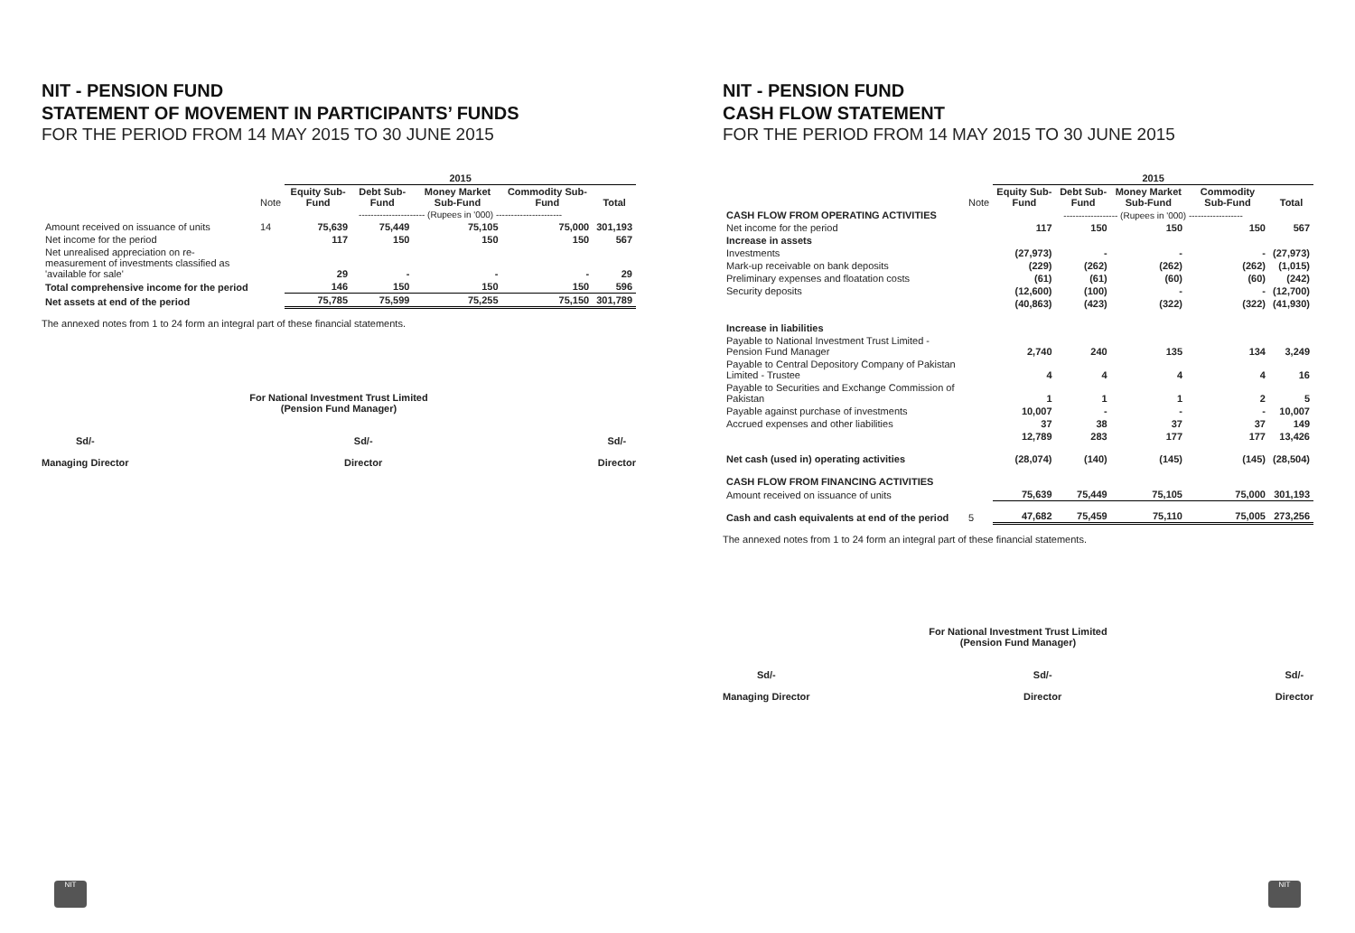NIT - PENSION FUND
STATEMENT OF MOVEMENT IN PARTICIPANTS’ FUNDS
FOR THE PERIOD FROM 14 MAY 2015 TO 30 JUNE 2015
| | | 2015 | | | | |
| | Note | Equity Sub-Fund | Debt Sub-Fund | Money Market Sub-Fund | Commodity Sub-Fund | Total |
| | | ---------------------- (Rupees in '000) ---------------------- | | | | |
| Amount received on issuance of units | 14 | 75,639 | 75,449 | 75,105 | 75,000 | 301,193 |
| Net income for the period | | 117 | 150 | 150 | 150 | 567 |
| Net unrealised appreciation on re-measurement of investments classified as 'available for sale' | | 29 | - | - | - | 29 |
| Total comprehensive income for the period | | 146 | 150 | 150 | 150 | 596 |
| Net assets at end of the period | | 75,785 | 75,599 | 75,255 | 75,150 | 301,789 |
The annexed notes from 1 to 24 form an integral part of these financial statements.
For National Investment Trust Limited
(Pension Fund Manager)
Sd/-
Managing Director
Sd/-
Director
Sd/-
Director
NIT
NIT - PENSION FUND
CASH FLOW STATEMENT
FOR THE PERIOD FROM 14 MAY 2015 TO 30 JUNE 2015
| | | 2015 | | | | |
| | Note | Equity Sub-Fund | Debt Sub-Fund | Money Market Sub-Fund | Commodity Sub-Fund | Total |
| CASH FLOW FROM OPERATING ACTIVITIES | | ------------------ (Rupees in '000) ------------------ | | | | |
| Net income for the period | | 117 | 150 | 150 | 150 | 567 |
| Increase in assets | | | | | | |
| Investments | | (27,973) | - | - | - | (27,973) |
| Mark-up receivable on bank deposits | | (229) | (262) | (262) | (262) | (1,015) |
| Preliminary expenses and floatation costs | | (61) | (61) | (60) | (60) | (242) |
| Security deposits | | (12,600) | (100) | - | - | (12,700) |
| | | (40,863) | (423) | (322) | (322) | (41,930) |
| Increase in liabilities | | | | | | |
| Payable to National Investment Trust Limited - Pension Fund Manager | | 2,740 | 240 | 135 | 134 | 3,249 |
| Payable to Central Depository Company of Pakistan Limited - Trustee | | 4 | 4 | 4 | 4 | 16 |
| Payable to Securities and Exchange Commission of Pakistan | | 1 | 1 | 1 | 2 | 5 |
| Payable against purchase of investments | | 10,007 | - | - | - | 10,007 |
| Accrued expenses and other liabilities | | 37 | 38 | 37 | 37 | 149 |
| | | 12,789 | 283 | 177 | 177 | 13,426 |
| Net cash (used in) operating activities | | (28,074) | (140) | (145) | (145) | (28,504) |
| CASH FLOW FROM FINANCING ACTIVITIES | | | | | | |
| Amount received on issuance of units | | 75,639 | 75,449 | 75,105 | 75,000 | 301,193 |
| Cash and cash equivalents at end of the period | 5 | 47,682 | 75,459 | 75,110 | 75,005 | 273,256 |
The annexed notes from 1 to 24 form an integral part of these financial statements.
For National Investment Trust Limited
(Pension Fund Manager)
Sd/-
Managing Director
Sd/-
Director
Sd/-
Director
NIT